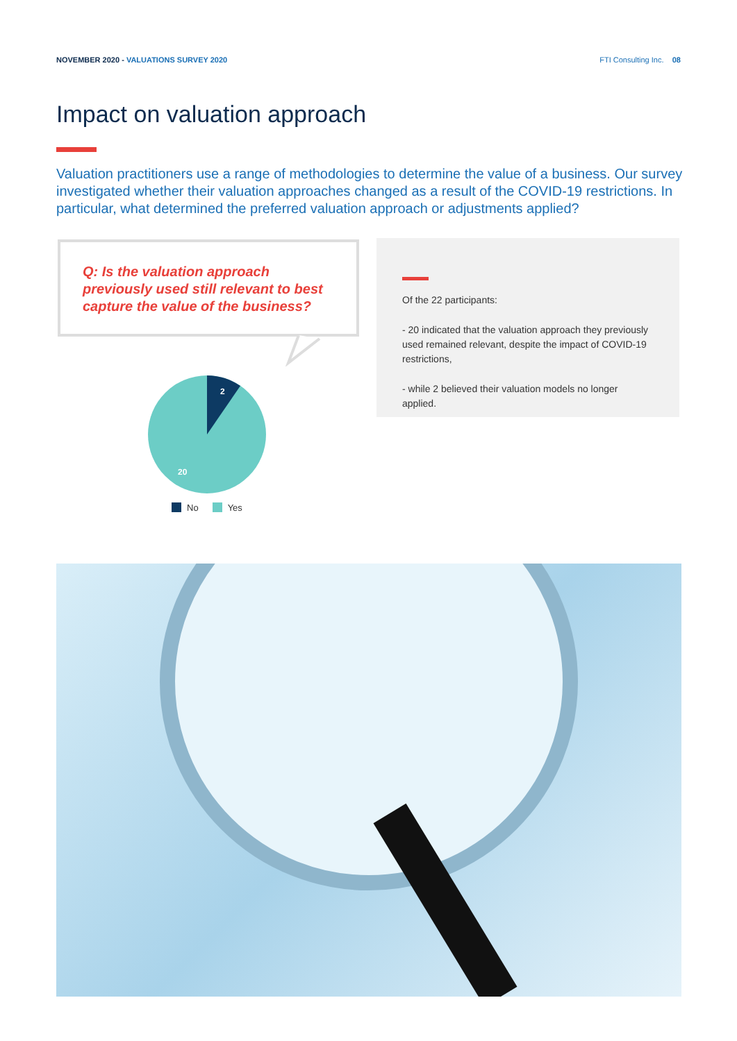NOVEMBER 2020 - VALUATIONS SURVEY 2020
FTI Consulting Inc. 08
Impact on valuation approach
Valuation practitioners use a range of methodologies to determine the value of a business. Our survey investigated whether their valuation approaches changed as a result of the COVID-19 restrictions. In particular, what determined the preferred valuation approach or adjustments applied?
Q: Is the valuation approach previously used still relevant to best capture the value of the business?
Of the 22 participants:
- 20 indicated that the valuation approach they previously used remained relevant, despite the impact of COVID-19 restrictions,
- while 2 believed their valuation models no longer applied.
2
20
No Yes